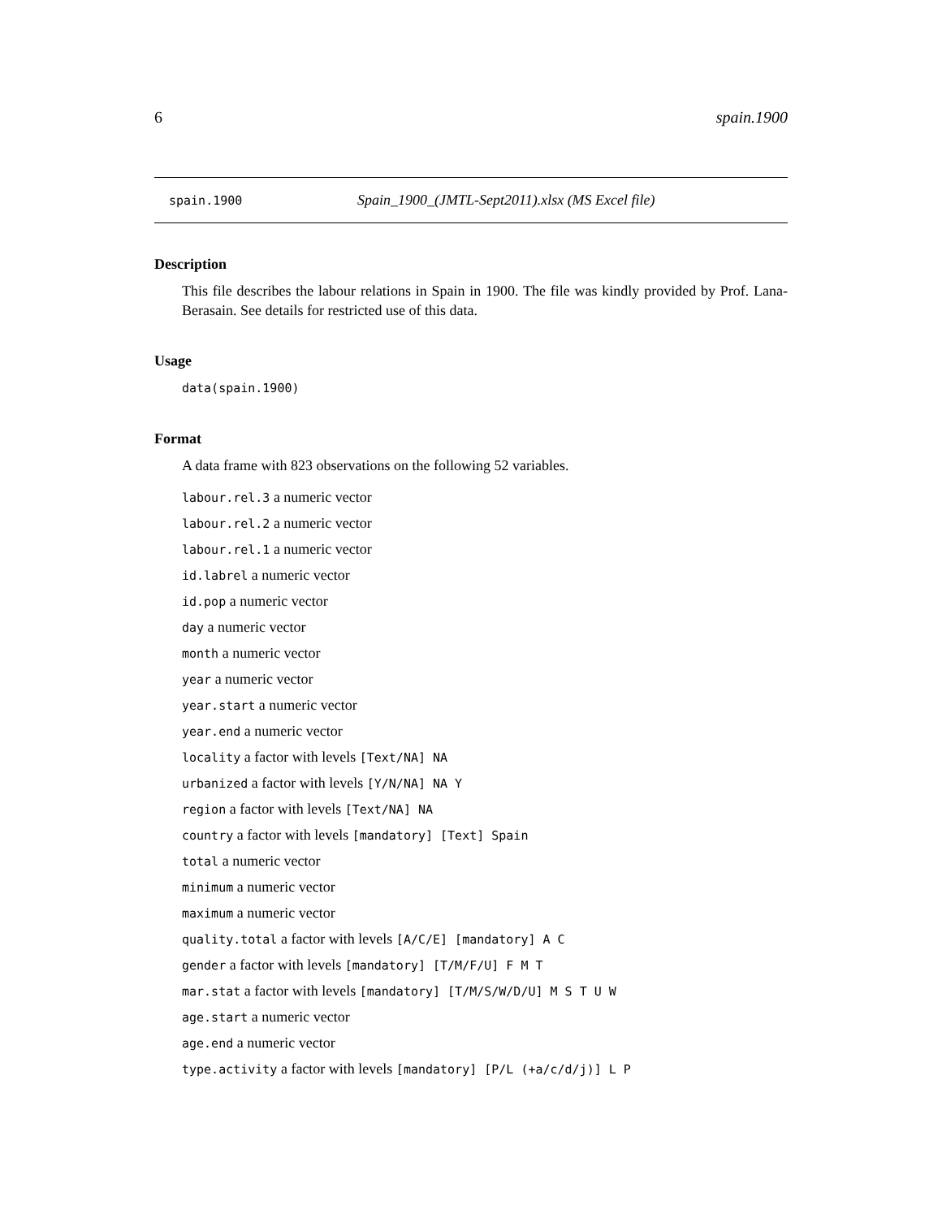6 spain.1900
spain.1900 Spain_1900_(JMTL-Sept2011).xlsx (MS Excel file)
Description
This file describes the labour relations in Spain in 1900. The file was kindly provided by Prof. Lana-Berasain. See details for restricted use of this data.
Usage
data(spain.1900)
Format
A data frame with 823 observations on the following 52 variables.
labour.rel.3 a numeric vector
labour.rel.2 a numeric vector
labour.rel.1 a numeric vector
id.labrel a numeric vector
id.pop a numeric vector
day a numeric vector
month a numeric vector
year a numeric vector
year.start a numeric vector
year.end a numeric vector
locality a factor with levels [Text/NA] NA
urbanized a factor with levels [Y/N/NA] NA Y
region a factor with levels [Text/NA] NA
country a factor with levels [mandatory] [Text] Spain
total a numeric vector
minimum a numeric vector
maximum a numeric vector
quality.total a factor with levels [A/C/E] [mandatory] A C
gender a factor with levels [mandatory] [T/M/F/U] F M T
mar.stat a factor with levels [mandatory] [T/M/S/W/D/U] M S T U W
age.start a numeric vector
age.end a numeric vector
type.activity a factor with levels [mandatory] [P/L (+a/c/d/j)] L P